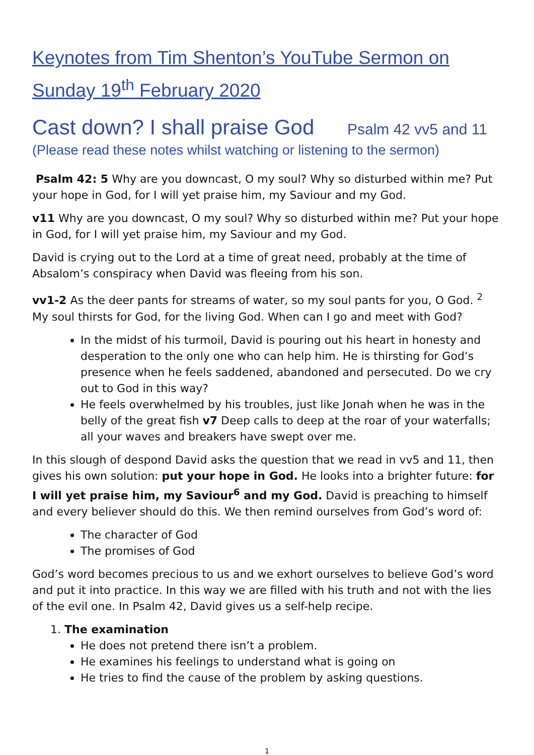Keynotes from Tim Shenton’s YouTube Sermon on Sunday 19<sup>th</sup> February 2020
Cast down? I shall praise God Psalm 42 vv5 and 11
(Please read these notes whilst watching or listening to the sermon)
Psalm 42: 5 Why are you downcast, O my soul? Why so disturbed within me? Put your hope in God, for I will yet praise him, my Saviour and my God.
v11 Why are you downcast, O my soul? Why so disturbed within me? Put your hope in God, for I will yet praise him, my Saviour and my God.
David is crying out to the Lord at a time of great need, probably at the time of Absalom’s conspiracy when David was fleeing from his son.
vv1-2 As the deer pants for streams of water, so my soul pants for you, O God. <sup>2</sup> My soul thirsts for God, for the living God. When can I go and meet with God?
In the midst of his turmoil, David is pouring out his heart in honesty and desperation to the only one who can help him. He is thirsting for God’s presence when he feels saddened, abandoned and persecuted. Do we cry out to God in this way?
He feels overwhelmed by his troubles, just like Jonah when he was in the belly of the great fish v7 Deep calls to deep at the roar of your waterfalls; all your waves and breakers have swept over me.
In this slough of despond David asks the question that we read in vv5 and 11, then gives his own solution: put your hope in God. He looks into a brighter future: for I will yet praise him, my Saviour<sup>6</sup> and my God. David is preaching to himself and every believer should do this. We then remind ourselves from God’s word of:
The character of God
The promises of God
God’s word becomes precious to us and we exhort ourselves to believe God’s word and put it into practice. In this way we are filled with his truth and not with the lies of the evil one. In Psalm 42, David gives us a self-help recipe.
1. The examination
He does not pretend there isn’t a problem.
He examines his feelings to understand what is going on
He tries to find the cause of the problem by asking questions.
1